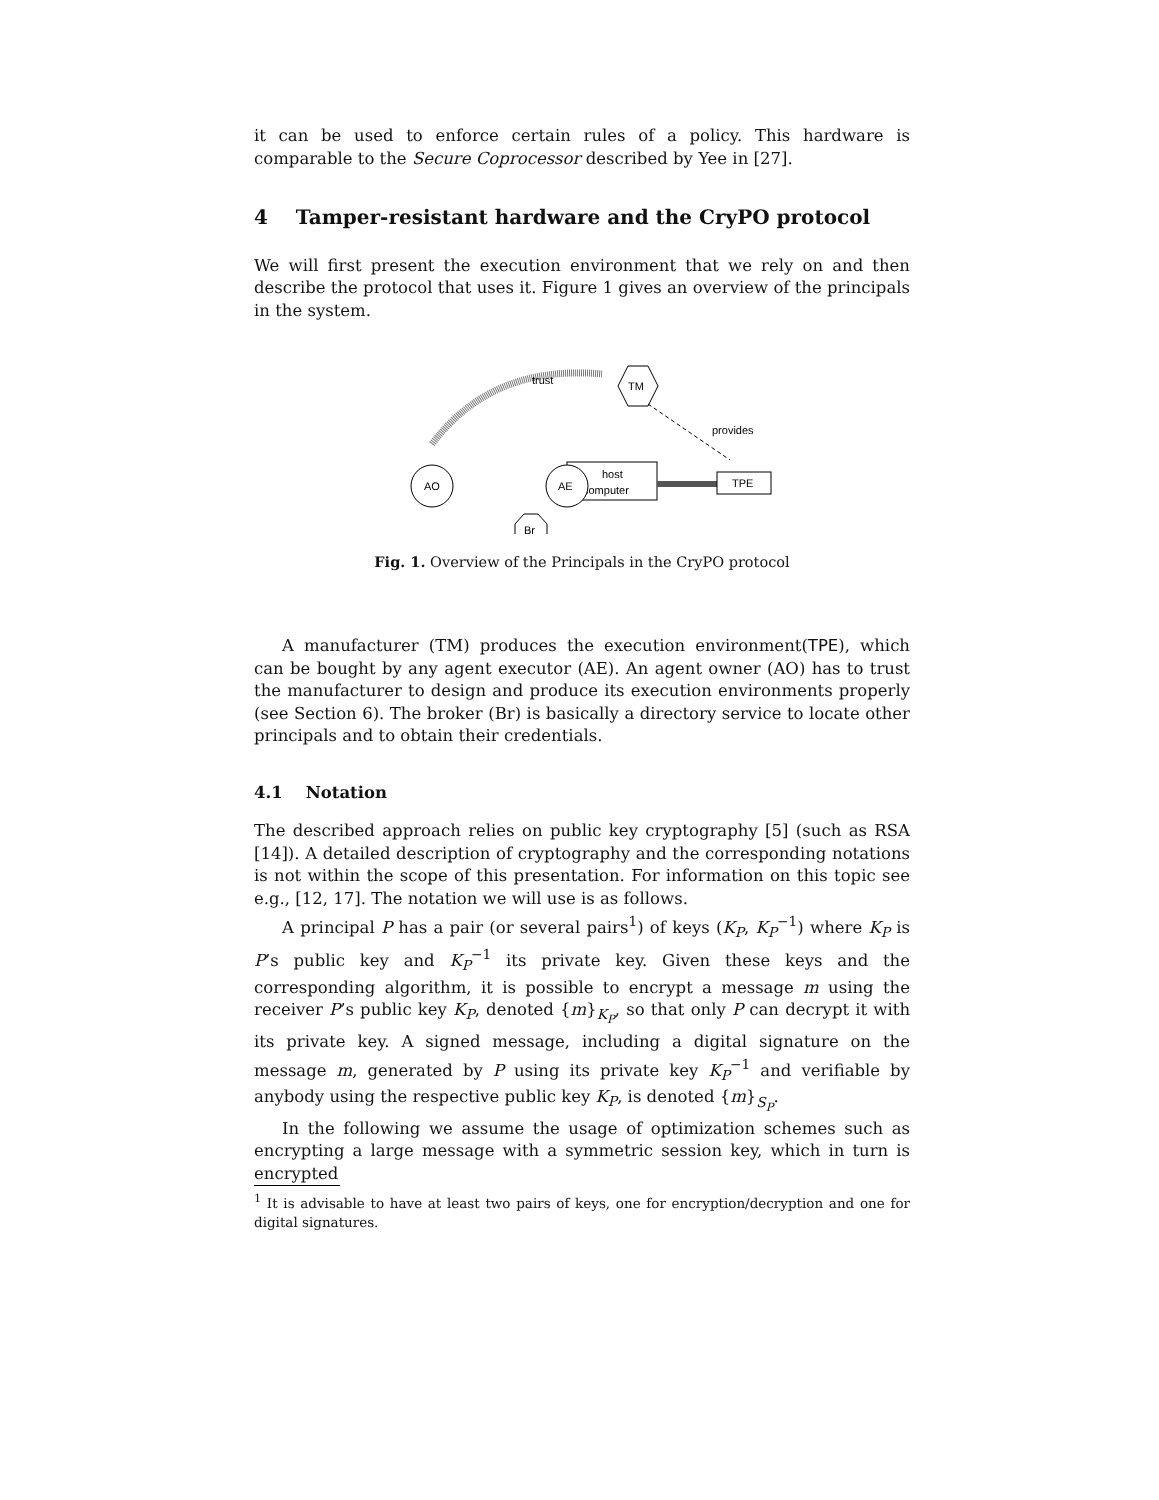it can be used to enforce certain rules of a policy. This hardware is comparable to the Secure Coprocessor described by Yee in [27].
4 Tamper-resistant hardware and the CryPO protocol
We will first present the execution environment that we rely on and then describe the protocol that uses it. Figure 1 gives an overview of the principals in the system.
trust
TM
provides
AO
host
computer
AE
TPE
Br
Fig. 1. Overview of the Principals in the CryPO protocol
A manufacturer (TM) produces the execution environment(TPE), which can be bought by any agent executor (AE). An agent owner (AO) has to trust the manufacturer to design and produce its execution environments properly (see Section 6). The broker (Br) is basically a directory service to locate other principals and to obtain their credentials.
4.1 Notation
The described approach relies on public key cryptography [5] (such as RSA [14]). A detailed description of cryptography and the corresponding notations is not within the scope of this presentation. For information on this topic see e.g., [12, 17]. The notation we will use is as follows.
A principal P has a pair (or several pairs<sup>1</sup>) of keys (K<sub>P</sub>, K<sub>P</sub><sup>−1</sup>) where K<sub>P</sub> is P’s public key and K<sub>P</sub><sup>−1</sup> its private key. Given these keys and the corresponding algorithm, it is possible to encrypt a message m using the receiver P’s public key K<sub>P</sub>, denoted {m}<sub>K<sub>P</sub></sub>, so that only P can decrypt it with its private key. A signed message, including a digital signature on the message m, generated by P using its private key K<sub>P</sub><sup>−1</sup> and verifiable by anybody using the respective public key K<sub>P</sub>, is denoted {m}<sub>S<sub>P</sub></sub>.
In the following we assume the usage of optimization schemes such as encrypting a large message with a symmetric session key, which in turn is encrypted
<sup>1</sup> It is advisable to have at least two pairs of keys, one for encryption/decryption and one for digital signatures.